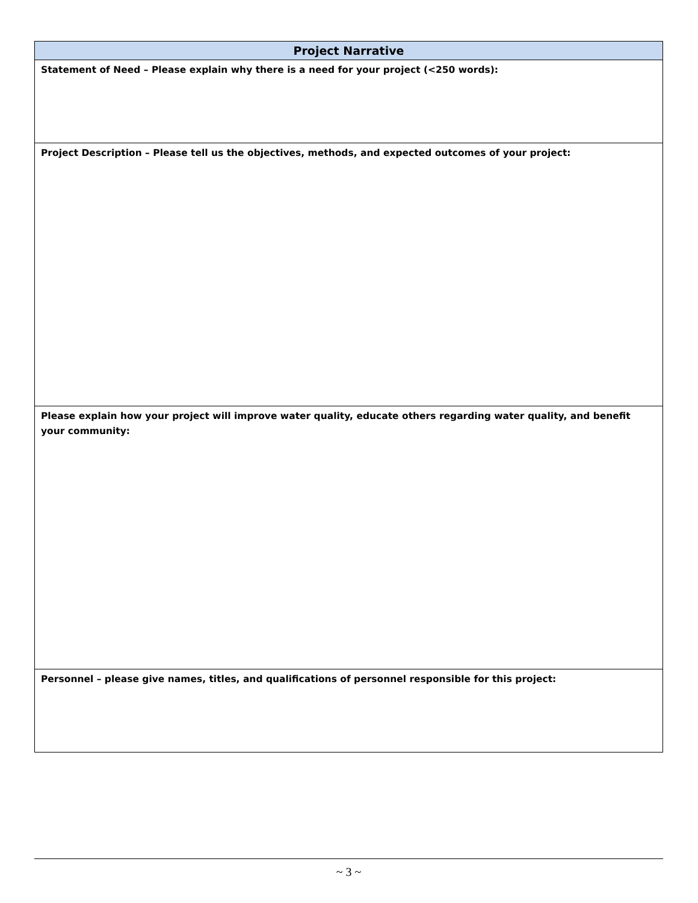| Project Narrative |
| --- |
| Statement of Need – Please explain why there is a need for your project (<250 words): |
| Project Description – Please tell us the objectives, methods, and expected outcomes of your project: |
| Please explain how your project will improve water quality, educate others regarding water quality, and benefit your community: |
| Personnel – please give names, titles, and qualifications of personnel responsible for this project: |
~ 3 ~